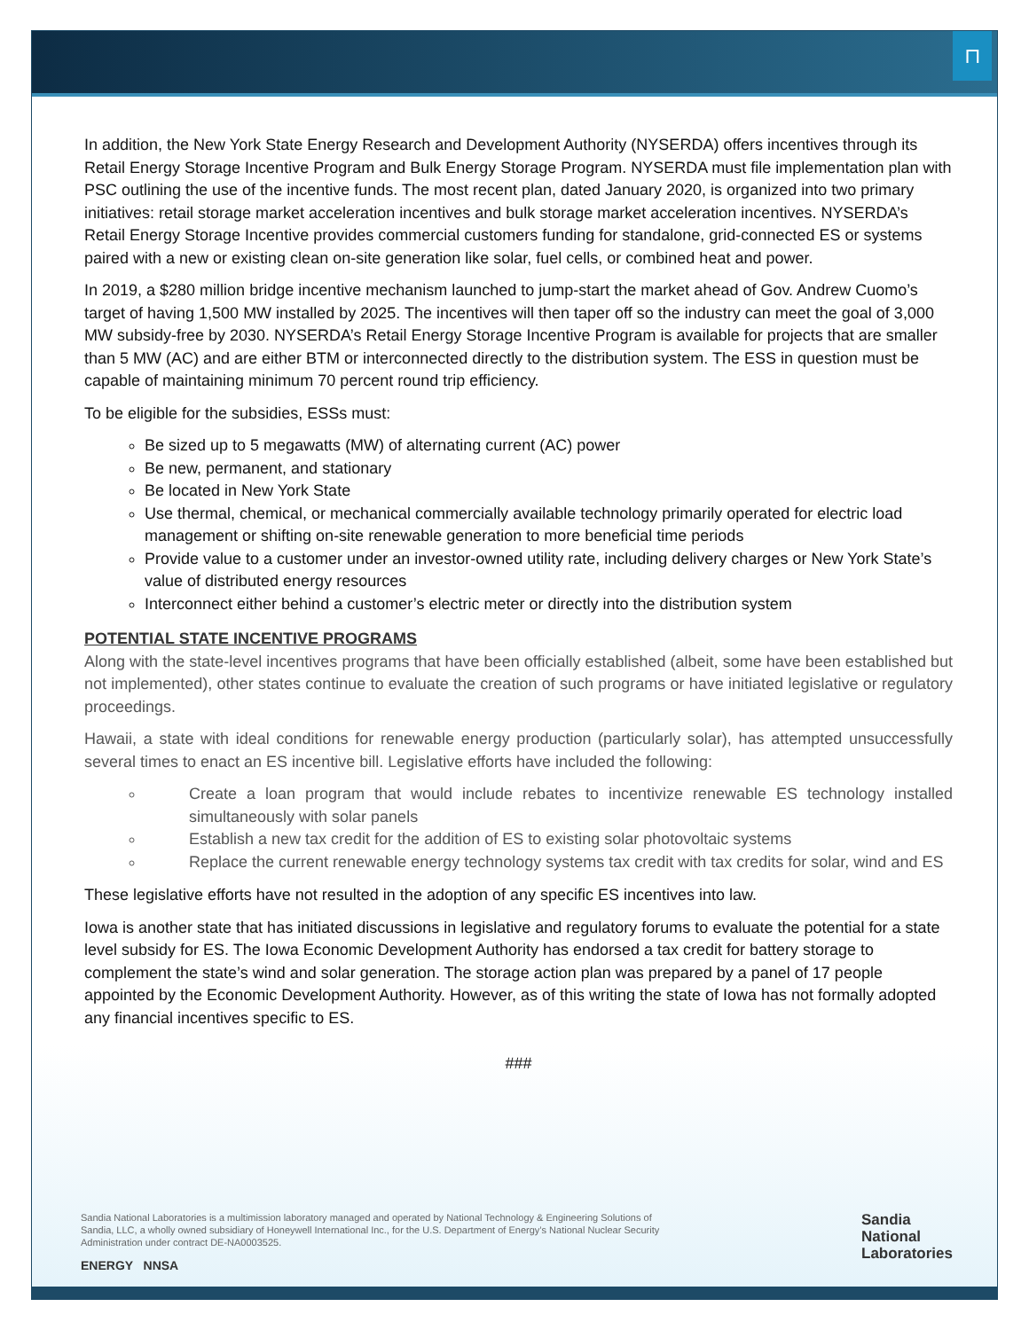⊓
In addition, the New York State Energy Research and Development Authority (NYSERDA) offers incentives through its Retail Energy Storage Incentive Program and Bulk Energy Storage Program. NYSERDA must file implementation plan with PSC outlining the use of the incentive funds. The most recent plan, dated January 2020, is organized into two primary initiatives: retail storage market acceleration incentives and bulk storage market acceleration incentives. NYSERDA’s Retail Energy Storage Incentive provides commercial customers funding for standalone, grid-connected ES or systems paired with a new or existing clean on-site generation like solar, fuel cells, or combined heat and power.
In 2019, a $280 million bridge incentive mechanism launched to jump-start the market ahead of Gov. Andrew Cuomo’s target of having 1,500 MW installed by 2025. The incentives will then taper off so the industry can meet the goal of 3,000 MW subsidy-free by 2030. NYSERDA’s Retail Energy Storage Incentive Program is available for projects that are smaller than 5 MW (AC) and are either BTM or interconnected directly to the distribution system. The ESS in question must be capable of maintaining minimum 70 percent round trip efficiency.
To be eligible for the subsidies, ESSs must:
Be sized up to 5 megawatts (MW) of alternating current (AC) power
Be new, permanent, and stationary
Be located in New York State
Use thermal, chemical, or mechanical commercially available technology primarily operated for electric load management or shifting on-site renewable generation to more beneficial time periods
Provide value to a customer under an investor-owned utility rate, including delivery charges or New York State’s value of distributed energy resources
Interconnect either behind a customer’s electric meter or directly into the distribution system
POTENTIAL STATE INCENTIVE PROGRAMS
Along with the state-level incentives programs that have been officially established (albeit, some have been established but not implemented), other states continue to evaluate the creation of such programs or have initiated legislative or regulatory proceedings.
Hawaii, a state with ideal conditions for renewable energy production (particularly solar), has attempted unsuccessfully several times to enact an ES incentive bill. Legislative efforts have included the following:
Create a loan program that would include rebates to incentivize renewable ES technology installed simultaneously with solar panels
Establish a new tax credit for the addition of ES to existing solar photovoltaic systems
Replace the current renewable energy technology systems tax credit with tax credits for solar, wind and ES
These legislative efforts have not resulted in the adoption of any specific ES incentives into law.
Iowa is another state that has initiated discussions in legislative and regulatory forums to evaluate the potential for a state level subsidy for ES. The Iowa Economic Development Authority has endorsed a tax credit for battery storage to complement the state’s wind and solar generation. The storage action plan was prepared by a panel of 17 people appointed by the Economic Development Authority. However, as of this writing the state of Iowa has not formally adopted any financial incentives specific to ES.
###
Sandia National Laboratories is a multimission laboratory managed and operated by National Technology & Engineering Solutions of Sandia, LLC, a wholly owned subsidiary of Honeywell International Inc., for the U.S. Department of Energy’s National Nuclear Security Administration under contract DE-NA0003525.
ENERGY NNSA
Sandia
National
Laboratories